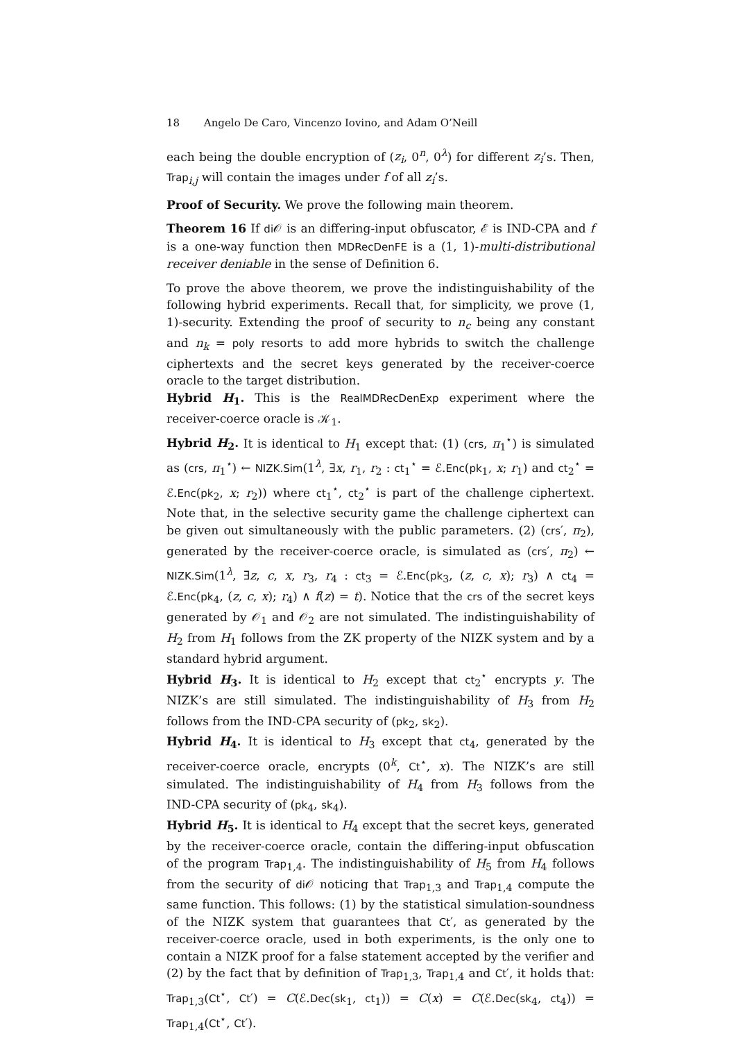18 Angelo De Caro, Vincenzo Iovino, and Adam O’Neill
each being the double encryption of (z<sub>i</sub>, 0<sup>n</sup>, 0<sup>λ</sup>) for different z<sub>i</sub>’s. Then, Trap<sub>i,j</sub> will contain the images under f of all z<sub>i</sub>’s.
Proof of Security. We prove the following main theorem.
Theorem 16 If di 𝒪 is an differing-input obfuscator, ℰ is IND-CPA and f is a one-way function then MDRecDenFE is a (1, 1)-multi-distributional receiver deniable in the sense of Definition 6.
To prove the above theorem, we prove the indistinguishability of the following hybrid experiments. Recall that, for simplicity, we prove (1, 1)-security. Extending the proof of security to n<sub>c</sub> being any constant and n<sub>k</sub> = poly resorts to add more hybrids to switch the challenge ciphertexts and the secret keys generated by the receiver-coerce oracle to the target distribution.
Hybrid H<sub>1</sub>. This is the RealMDRecDenExp experiment where the receiver-coerce oracle is 𝒦<sub>1</sub>.
Hybrid H<sub>2</sub>. It is identical to H<sub>1</sub> except that: (1) (crs, π<sub>1</sub><sup>⋆</sup>) is simulated as (crs, π<sub>1</sub><sup>⋆</sup>) ← NIZK.Sim(1<sup>λ</sup>, ∃x, r<sub>1</sub>, r<sub>2</sub> : ct<sub>1</sub><sup>⋆</sup> = ℰ.Enc(pk<sub>1</sub>, x; r<sub>1</sub>) and ct<sub>2</sub><sup>⋆</sup> = ℰ.Enc(pk<sub>2</sub>, x; r<sub>2</sub>)) where ct<sub>1</sub><sup>⋆</sup>, ct<sub>2</sub><sup>⋆</sup> is part of the challenge ciphertext. Note that, in the selective security game the challenge ciphertext can be given out simultaneously with the public parameters. (2) (crs′, π<sub>2</sub>), generated by the receiver-coerce oracle, is simulated as (crs′, π<sub>2</sub>) ← NIZK.Sim(1<sup>λ</sup>, ∃z, c, x, r<sub>3</sub>, r<sub>4</sub> : ct<sub>3</sub> = ℰ.Enc(pk<sub>3</sub>, (z, c, x); r<sub>3</sub>) ∧ ct<sub>4</sub> = ℰ.Enc(pk<sub>4</sub>, (z, c, x); r<sub>4</sub>) ∧ f(z) = t). Notice that the crs of the secret keys generated by 𝒪<sub>1</sub> and 𝒪<sub>2</sub> are not simulated. The indistinguishability of H<sub>2</sub> from H<sub>1</sub> follows from the ZK property of the NIZK system and by a standard hybrid argument.
Hybrid H<sub>3</sub>. It is identical to H<sub>2</sub> except that ct<sub>2</sub><sup>⋆</sup> encrypts y. The NIZK’s are still simulated. The indistinguishability of H<sub>3</sub> from H<sub>2</sub> follows from the IND-CPA security of (pk<sub>2</sub>, sk<sub>2</sub>).
Hybrid H<sub>4</sub>. It is identical to H<sub>3</sub> except that ct<sub>4</sub>, generated by the receiver-coerce oracle, encrypts (0<sup>k</sup>, Ct<sup>⋆</sup>, x). The NIZK’s are still simulated. The indistinguishability of H<sub>4</sub> from H<sub>3</sub> follows from the IND-CPA security of (pk<sub>4</sub>, sk<sub>4</sub>).
Hybrid H<sub>5</sub>. It is identical to H<sub>4</sub> except that the secret keys, generated by the receiver-coerce oracle, contain the differing-input obfuscation of the program Trap<sub>1,4</sub>. The indistinguishability of H<sub>5</sub> from H<sub>4</sub> follows from the security of di 𝒪 noticing that Trap<sub>1,3</sub> and Trap<sub>1,4</sub> compute the same function. This follows: (1) by the statistical simulation-soundness of the NIZK system that guarantees that Ct′, as generated by the receiver-coerce oracle, used in both experiments, is the only one to contain a NIZK proof for a false statement accepted by the verifier and (2) by the fact that by definition of Trap<sub>1,3</sub>, Trap<sub>1,4</sub> and Ct′, it holds that: Trap<sub>1,3</sub>(Ct<sup>⋆</sup>, Ct′) = C(ℰ.Dec(sk<sub>1</sub>, ct<sub>1</sub>)) = C(x) = C(ℰ.Dec(sk<sub>4</sub>, ct<sub>4</sub>)) = Trap<sub>1,4</sub>(Ct<sup>⋆</sup>, Ct′).